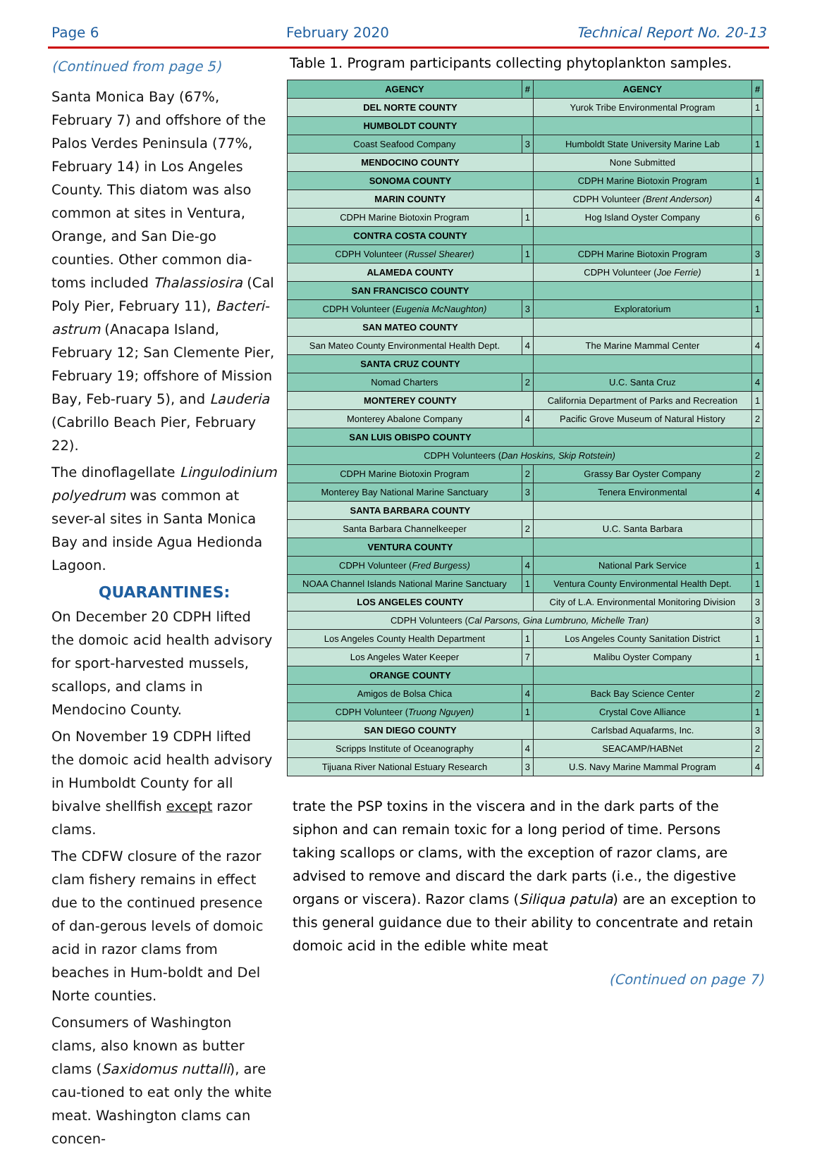Page 6 February 2020 Technical Report No. 20-13
(Continued from page 5)
Santa Monica Bay (67%, February 7) and offshore of the Palos Verdes Peninsula (77%, February 14) in Los Angeles County. This diatom was also common at sites in Ventura, Orange, and San Die-go counties. Other common dia-toms included Thalassiosira (Cal Poly Pier, February 11), Bacteri-astrum (Anacapa Island, February 12; San Clemente Pier, February 19; offshore of Mission Bay, Feb-ruary 5), and Lauderia (Cabrillo Beach Pier, February 22).
The dinoflagellate Lingulodinium polyedrum was common at sever-al sites in Santa Monica Bay and inside Agua Hedionda Lagoon.
QUARANTINES:
On December 20 CDPH lifted the domoic acid health advisory for sport-harvested mussels, scallops, and clams in Mendocino County.
On November 19 CDPH lifted the domoic acid health advisory in Humboldt County for all bivalve shellfish except razor clams.
The CDFW closure of the razor clam fishery remains in effect due to the continued presence of dan-gerous levels of domoic acid in razor clams from beaches in Hum-boldt and Del Norte counties.
Consumers of Washington clams, also known as butter clams (Saxidomus nuttalli), are cau-tioned to eat only the white meat. Washington clams can concen-
Table 1. Program participants collecting phytoplankton samples.
| AGENCY | # | AGENCY | # |
| --- | --- | --- | --- |
| DEL NORTE COUNTY | | Yurok Tribe Environmental Program | 1 |
| HUMBOLDT COUNTY | | | |
| Coast Seafood Company | 3 | Humboldt State University Marine Lab | 1 |
| MENDOCINO COUNTY | | None Submitted | |
| SONOMA COUNTY | | CDPH Marine Biotoxin Program | 1 |
| MARIN COUNTY | | CDPH Volunteer (Brent Anderson) | 4 |
| CDPH Marine Biotoxin Program | 1 | Hog Island Oyster Company | 6 |
| CONTRA COSTA COUNTY | | | |
| CDPH Volunteer ( Russel Shearer) | 1 | CDPH Marine Biotoxin Program | 3 |
| ALAMEDA COUNTY | | CDPH Volunteer ( Joe Ferrie) | 1 |
| SAN FRANCISCO COUNTY | | | |
| CDPH Volunteer ( Eugenia McNaughton) | 3 | Exploratorium | 1 |
| SAN MATEO COUNTY | | | |
| San Mateo County Environmental Health Dept. | 4 | The Marine Mammal Center | 4 |
| SANTA CRUZ COUNTY | | | |
| Nomad Charters | 2 | U.C. Santa Cruz | 4 |
| MONTEREY COUNTY | | California Department of Parks and Recreation | 1 |
| Monterey Abalone Company | 4 | Pacific Grove Museum of Natural History | 2 |
| SAN LUIS OBISPO COUNTY | | | |
| CDPH Volunteers ( Dan Hoskins, Skip Rotstein) | | | 2 |
| CDPH Marine Biotoxin Program | 2 | Grassy Bar Oyster Company | 2 |
| Monterey Bay National Marine Sanctuary | 3 | Tenera Environmental | 4 |
| SANTA BARBARA COUNTY | | | |
| Santa Barbara Channelkeeper | 2 | U.C. Santa Barbara | |
| VENTURA COUNTY | | | |
| CDPH Volunteer ( Fred Burgess) | 4 | National Park Service | 1 |
| NOAA Channel Islands National Marine Sanctuary | 1 | Ventura County Environmental Health Dept. | 1 |
| LOS ANGELES COUNTY | | City of L.A. Environmental Monitoring Division | 3 |
| CDPH Volunteers ( Cal Parsons, Gina Lumbruno, Michelle Tran) | | | 3 |
| Los Angeles County Health Department | 1 | Los Angeles County Sanitation District | 1 |
| Los Angeles Water Keeper | 7 | Malibu Oyster Company | 1 |
| ORANGE COUNTY | | | |
| Amigos de Bolsa Chica | 4 | Back Bay Science Center | 2 |
| CDPH Volunteer ( Truong Nguyen) | 1 | Crystal Cove Alliance | 1 |
| SAN DIEGO COUNTY | | Carlsbad Aquafarms, Inc. | 3 |
| Scripps Institute of Oceanography | 4 | SEACAMP/HABNet | 2 |
| Tijuana River National Estuary Research | 3 | U.S. Navy Marine Mammal Program | 4 |
trate the PSP toxins in the viscera and in the dark parts of the siphon and can remain toxic for a long period of time. Persons taking scallops or clams, with the exception of razor clams, are advised to remove and discard the dark parts (i.e., the digestive organs or viscera). Razor clams (Siliqua patula) are an exception to this general guidance due to their ability to concentrate and retain domoic acid in the edible white meat
(Continued on page 7)